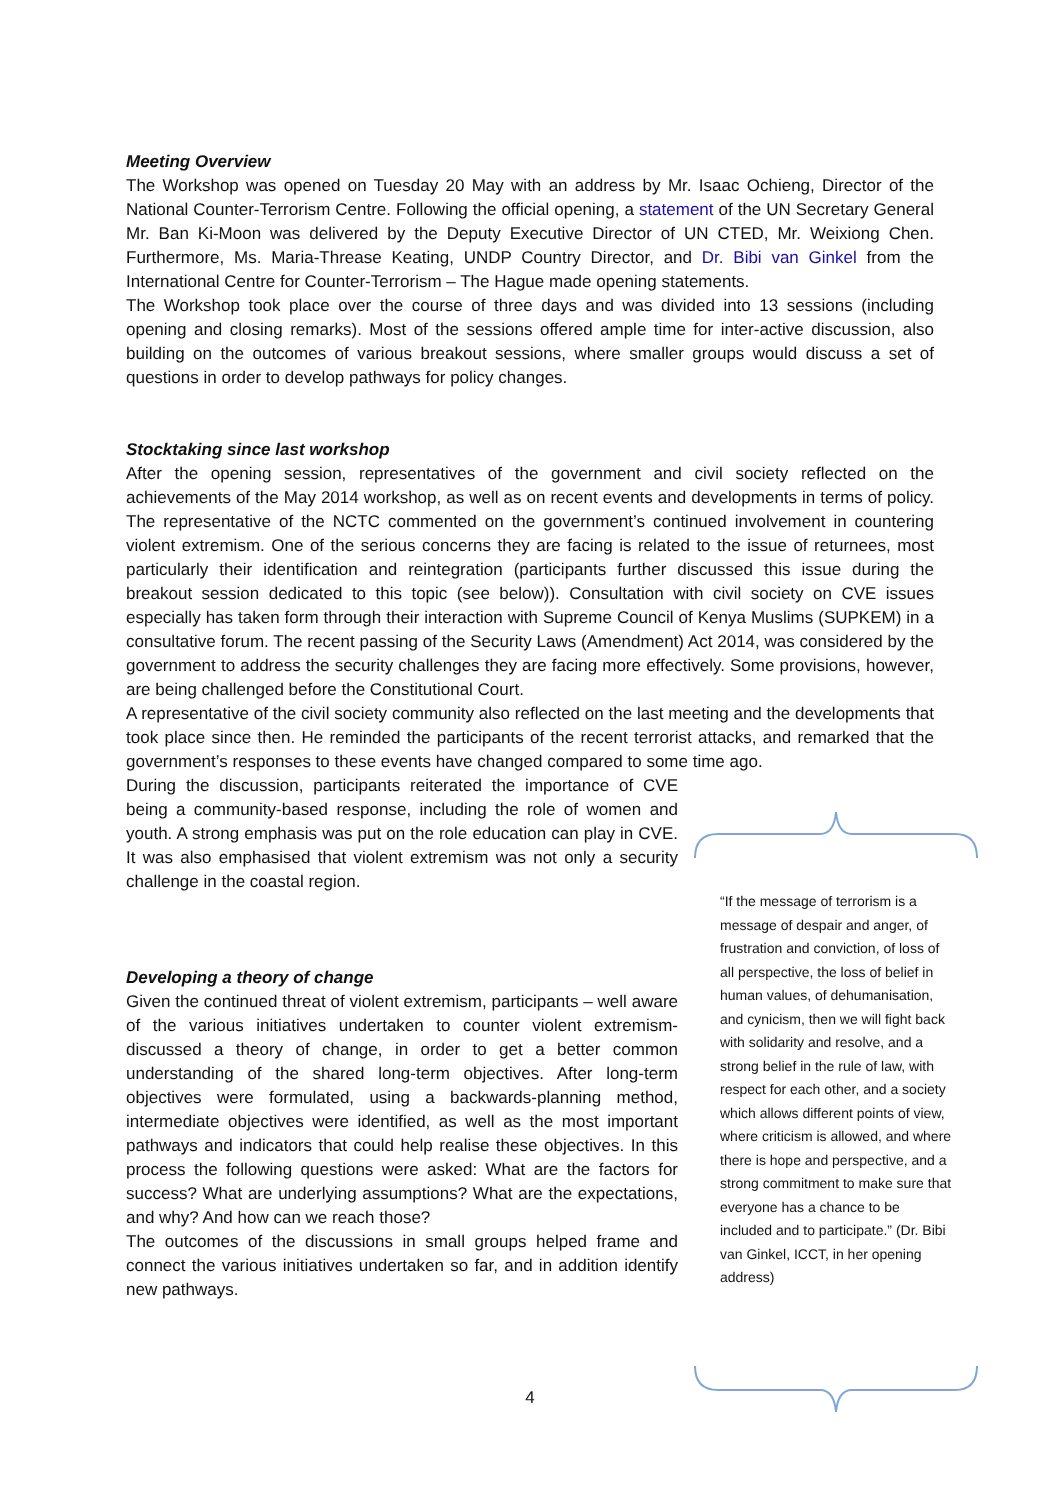Meeting Overview
The Workshop was opened on Tuesday 20 May with an address by Mr. Isaac Ochieng, Director of the National Counter-Terrorism Centre. Following the official opening, a statement of the UN Secretary General Mr. Ban Ki-Moon was delivered by the Deputy Executive Director of UN CTED, Mr. Weixiong Chen. Furthermore, Ms. Maria-Threase Keating, UNDP Country Director, and Dr. Bibi van Ginkel from the International Centre for Counter-Terrorism – The Hague made opening statements.
The Workshop took place over the course of three days and was divided into 13 sessions (including opening and closing remarks). Most of the sessions offered ample time for inter-active discussion, also building on the outcomes of various breakout sessions, where smaller groups would discuss a set of questions in order to develop pathways for policy changes.
Stocktaking since last workshop
After the opening session, representatives of the government and civil society reflected on the achievements of the May 2014 workshop, as well as on recent events and developments in terms of policy. The representative of the NCTC commented on the government’s continued involvement in countering violent extremism. One of the serious concerns they are facing is related to the issue of returnees, most particularly their identification and reintegration (participants further discussed this issue during the breakout session dedicated to this topic (see below)). Consultation with civil society on CVE issues especially has taken form through their interaction with Supreme Council of Kenya Muslims (SUPKEM) in a consultative forum. The recent passing of the Security Laws (Amendment) Act 2014, was considered by the government to address the security challenges they are facing more effectively. Some provisions, however, are being challenged before the Constitutional Court.
A representative of the civil society community also reflected on the last meeting and the developments that took place since then. He reminded the participants of the recent terrorist attacks, and remarked that the government’s responses to these events have changed compared to some time ago.
During the discussion, participants reiterated the importance of CVE being a community-based response, including the role of women and youth. A strong emphasis was put on the role education can play in CVE. It was also emphasised that violent extremism was not only a security challenge in the coastal region.
Developing a theory of change
Given the continued threat of violent extremism, participants – well aware of the various initiatives undertaken to counter violent extremism- discussed a theory of change, in order to get a better common understanding of the shared long-term objectives. After long-term objectives were formulated, using a backwards-planning method, intermediate objectives were identified, as well as the most important pathways and indicators that could help realise these objectives. In this process the following questions were asked: What are the factors for success? What are underlying assumptions? What are the expectations, and why? And how can we reach those?
The outcomes of the discussions in small groups helped frame and connect the various initiatives undertaken so far, and in addition identify new pathways.
“If the message of terrorism is a message of despair and anger, of frustration and conviction, of loss of all perspective, the loss of belief in human values, of dehumanisation, and cynicism, then we will fight back with solidarity and resolve, and a strong belief in the rule of law, with respect for each other, and a society which allows different points of view, where criticism is allowed, and where there is hope and perspective, and a strong commitment to make sure that everyone has a chance to be included and to participate.” (Dr. Bibi van Ginkel, ICCT, in her opening address)
4